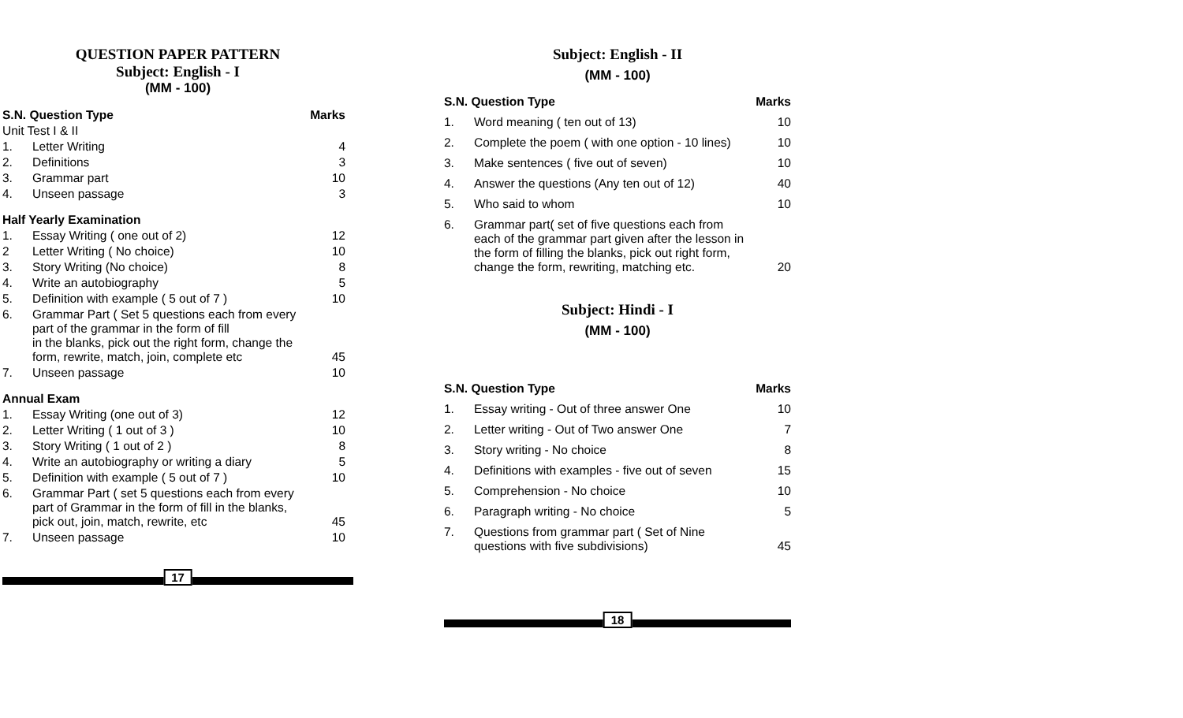QUESTION PAPER PATTERN
Subject: English - I
(MM - 100)
| S.N. Question Type | | Marks |
| --- | --- | --- |
| Unit Test I & II | | |
| 1. | Letter Writing | 4 |
| 2. | Definitions | 3 |
| 3. | Grammar part | 10 |
| 4. | Unseen passage | 3 |
| Half Yearly Examination | | |
| 1. | Essay Writing ( one out of 2) | 12 |
| 2 | Letter Writing ( No choice) | 10 |
| 3. | Story Writing (No choice) | 8 |
| 4. | Write an autobiography | 5 |
| 5. | Definition with example ( 5 out of 7 ) | 10 |
| 6. | Grammar Part ( Set 5 questions each from every part of the grammar in the form of fill in the blanks, pick out the right form, change the form, rewrite, match, join, complete etc | 45 |
| 7. | Unseen passage | 10 |
| Annual Exam | | |
| 1. | Essay Writing (one out of 3) | 12 |
| 2. | Letter Writing ( 1 out of 3 ) | 10 |
| 3. | Story Writing ( 1 out of 2 ) | 8 |
| 4. | Write an autobiography or writing a diary | 5 |
| 5. | Definition with example ( 5 out of 7 ) | 10 |
| 6. | Grammar Part ( set 5 questions each from every part of Grammar in the form of fill in the blanks, pick out, join, match, rewrite, etc | 45 |
| 7. | Unseen passage | 10 |
17
Subject: English - II
(MM - 100)
| S.N. Question Type | | Marks |
| --- | --- | --- |
| 1. | Word meaning ( ten out of 13) | 10 |
| 2. | Complete the poem ( with one option - 10 lines) | 10 |
| 3. | Make sentences ( five out of seven) | 10 |
| 4. | Answer the questions (Any ten out of 12) | 40 |
| 5. | Who said to whom | 10 |
| 6. | Grammar part( set of five questions each from each of the grammar part given after the lesson in the form of filling the blanks, pick out right form, change the form, rewriting, matching etc. | 20 |
Subject: Hindi - I
(MM - 100)
| S.N. Question Type | | Marks |
| --- | --- | --- |
| 1. | Essay writing - Out of three answer One | 10 |
| 2. | Letter writing - Out of Two answer One | 7 |
| 3. | Story writing - No choice | 8 |
| 4. | Definitions with examples - five out of seven | 15 |
| 5. | Comprehension - No choice | 10 |
| 6. | Paragraph writing - No choice | 5 |
| 7. | Questions from grammar part ( Set of Nine questions with five subdivisions) | 45 |
18